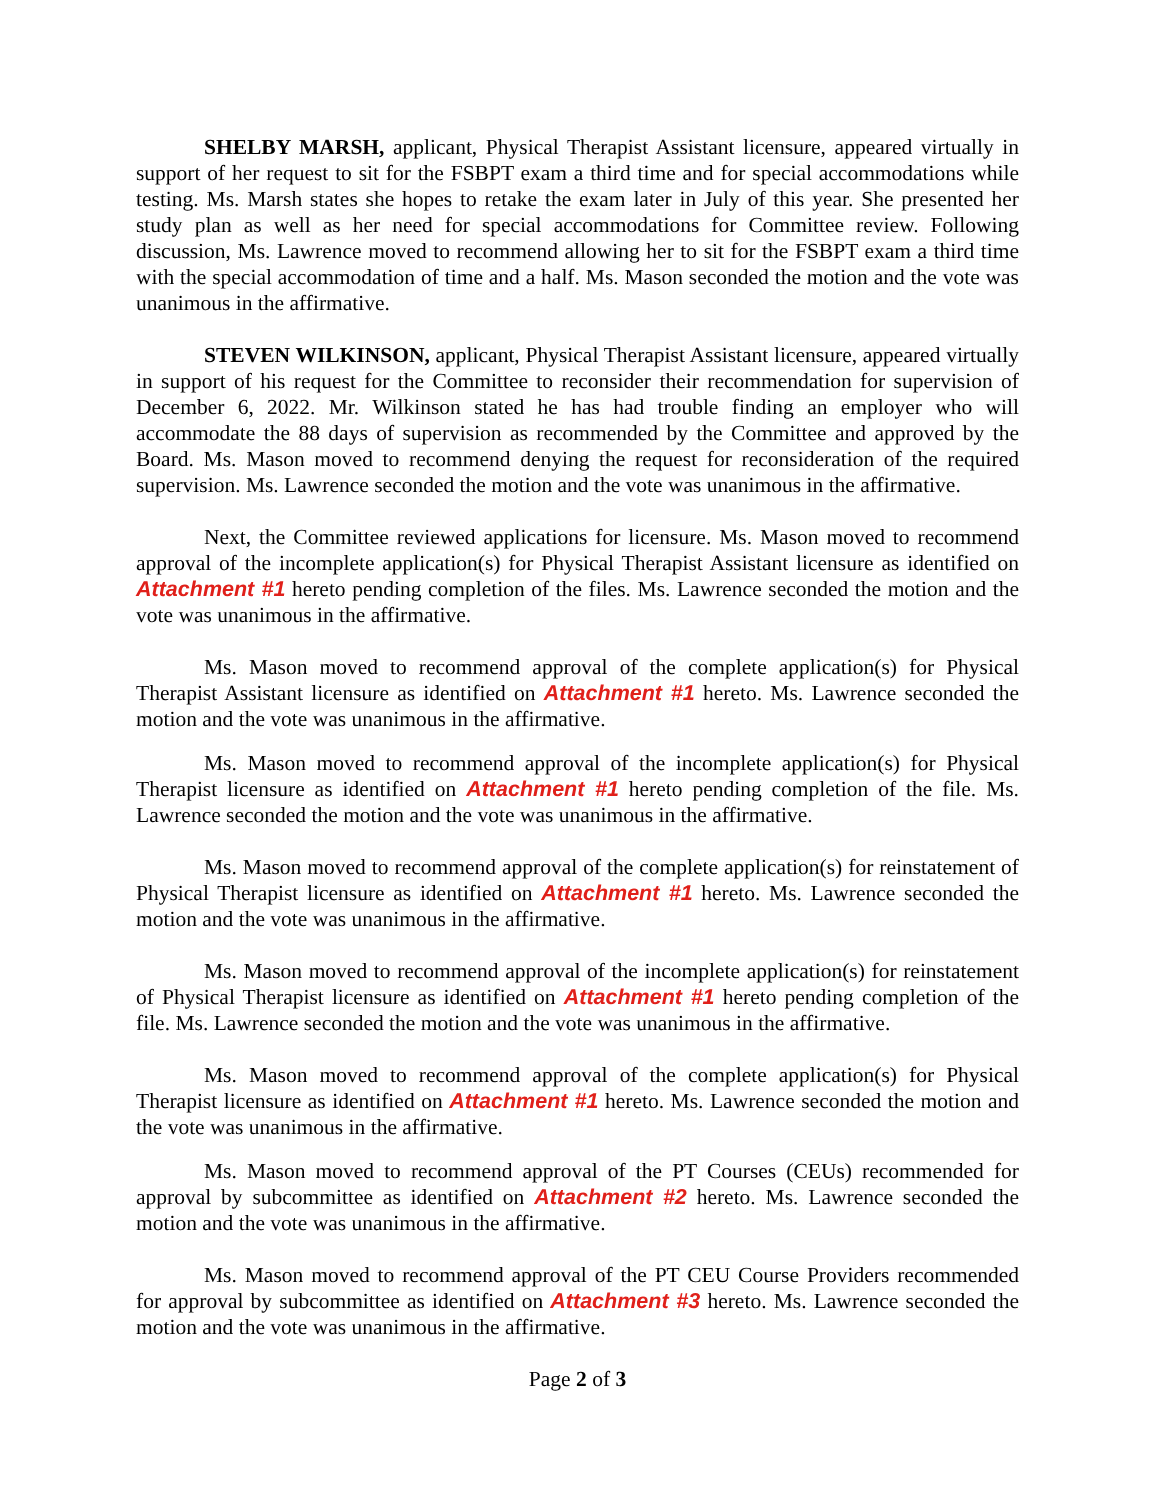SHELBY MARSH, applicant, Physical Therapist Assistant licensure, appeared virtually in support of her request to sit for the FSBPT exam a third time and for special accommodations while testing. Ms. Marsh states she hopes to retake the exam later in July of this year. She presented her study plan as well as her need for special accommodations for Committee review. Following discussion, Ms. Lawrence moved to recommend allowing her to sit for the FSBPT exam a third time with the special accommodation of time and a half. Ms. Mason seconded the motion and the vote was unanimous in the affirmative.
STEVEN WILKINSON, applicant, Physical Therapist Assistant licensure, appeared virtually in support of his request for the Committee to reconsider their recommendation for supervision of December 6, 2022. Mr. Wilkinson stated he has had trouble finding an employer who will accommodate the 88 days of supervision as recommended by the Committee and approved by the Board. Ms. Mason moved to recommend denying the request for reconsideration of the required supervision. Ms. Lawrence seconded the motion and the vote was unanimous in the affirmative.
Next, the Committee reviewed applications for licensure. Ms. Mason moved to recommend approval of the incomplete application(s) for Physical Therapist Assistant licensure as identified on Attachment #1 hereto pending completion of the files. Ms. Lawrence seconded the motion and the vote was unanimous in the affirmative.
Ms. Mason moved to recommend approval of the complete application(s) for Physical Therapist Assistant licensure as identified on Attachment #1 hereto. Ms. Lawrence seconded the motion and the vote was unanimous in the affirmative.
Ms. Mason moved to recommend approval of the incomplete application(s) for Physical Therapist licensure as identified on Attachment #1 hereto pending completion of the file. Ms. Lawrence seconded the motion and the vote was unanimous in the affirmative.
Ms. Mason moved to recommend approval of the complete application(s) for reinstatement of Physical Therapist licensure as identified on Attachment #1 hereto. Ms. Lawrence seconded the motion and the vote was unanimous in the affirmative.
Ms. Mason moved to recommend approval of the incomplete application(s) for reinstatement of Physical Therapist licensure as identified on Attachment #1 hereto pending completion of the file. Ms. Lawrence seconded the motion and the vote was unanimous in the affirmative.
Ms. Mason moved to recommend approval of the complete application(s) for Physical Therapist licensure as identified on Attachment #1 hereto. Ms. Lawrence seconded the motion and the vote was unanimous in the affirmative.
Ms. Mason moved to recommend approval of the PT Courses (CEUs) recommended for approval by subcommittee as identified on Attachment #2 hereto. Ms. Lawrence seconded the motion and the vote was unanimous in the affirmative.
Ms. Mason moved to recommend approval of the PT CEU Course Providers recommended for approval by subcommittee as identified on Attachment #3 hereto. Ms. Lawrence seconded the motion and the vote was unanimous in the affirmative.
Page 2 of 3